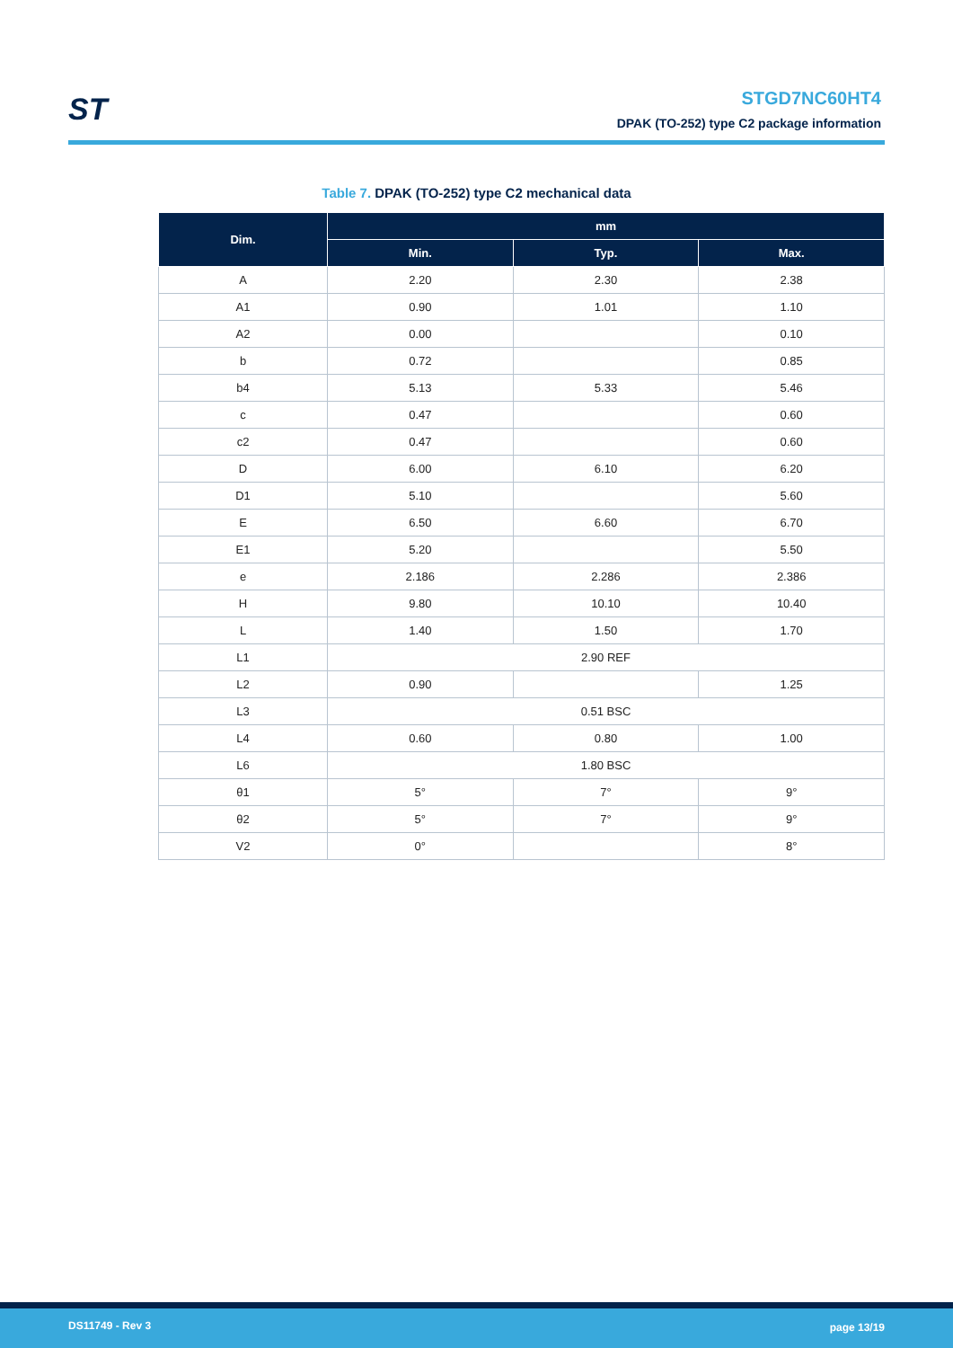ST
STGD7NC60HT4
DPAK (TO-252) type C2 package information
Table 7. DPAK (TO-252) type C2 mechanical data
| Dim. | mm | | |
| --- | --- | --- | --- |
| | Min. | Typ. | Max. |
| A | 2.20 | 2.30 | 2.38 |
| A1 | 0.90 | 1.01 | 1.10 |
| A2 | 0.00 | | 0.10 |
| b | 0.72 | | 0.85 |
| b4 | 5.13 | 5.33 | 5.46 |
| c | 0.47 | | 0.60 |
| c2 | 0.47 | | 0.60 |
| D | 6.00 | 6.10 | 6.20 |
| D1 | 5.10 | | 5.60 |
| E | 6.50 | 6.60 | 6.70 |
| E1 | 5.20 | | 5.50 |
| e | 2.186 | 2.286 | 2.386 |
| H | 9.80 | 10.10 | 10.40 |
| L | 1.40 | 1.50 | 1.70 |
| L1 | 2.90 REF | | |
| L2 | 0.90 | | 1.25 |
| L3 | 0.51 BSC | | |
| L4 | 0.60 | 0.80 | 1.00 |
| L6 | 1.80 BSC | | |
| θ1 | 5° | 7° | 9° |
| θ2 | 5° | 7° | 9° |
| V2 | 0° | | 8° |
DS11749 - Rev 3 page 13/19